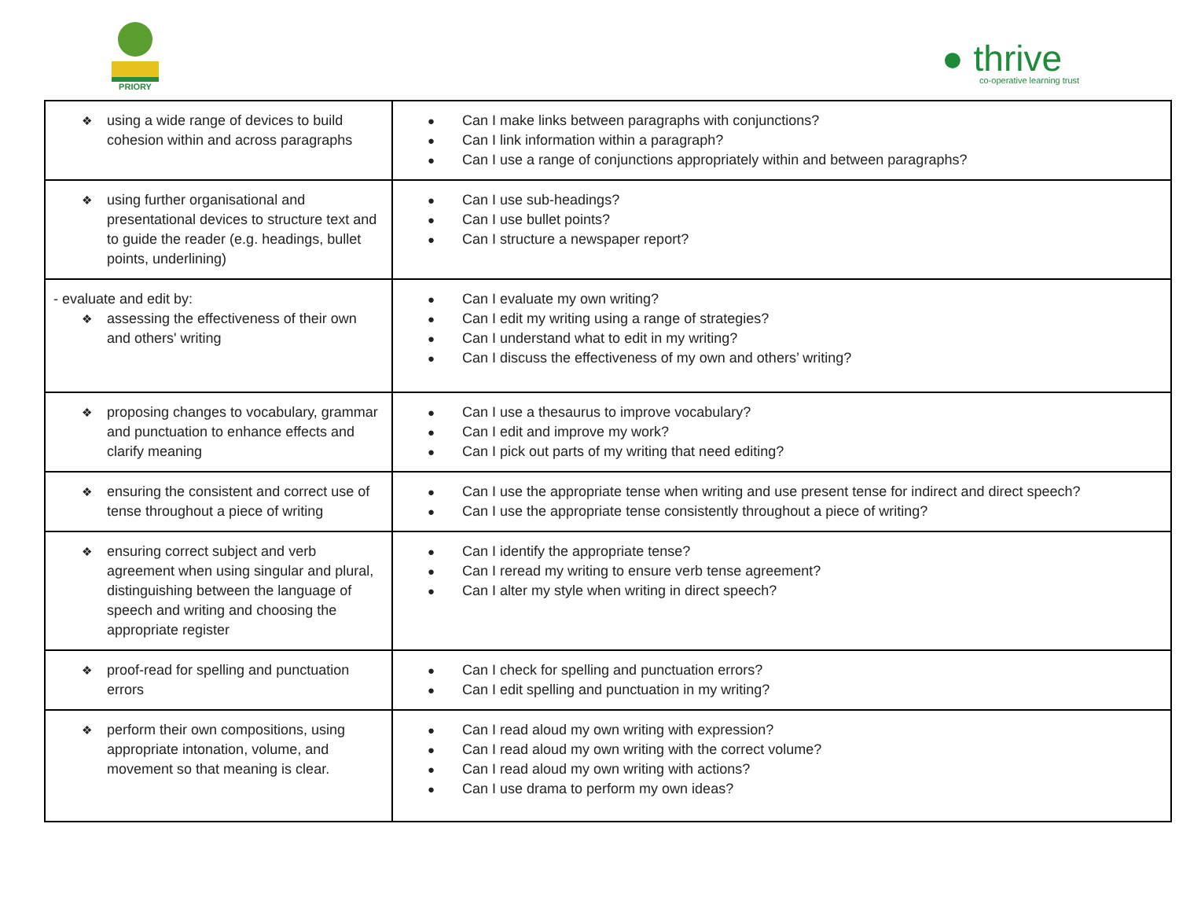PRIORY
● thrive
co-operative learning trust
| ❖ using a wide range of devices to build cohesion within and across paragraphs | ● Can I make links between paragraphs with conjunctions? ● Can I link information within a paragraph? ● Can I use a range of conjunctions appropriately within and between paragraphs? |
| ❖ using further organisational and presentational devices to structure text and to guide the reader (e.g. headings, bullet points, underlining) | ● Can I use sub-headings? ● Can I use bullet points? ● Can I structure a newspaper report? |
| - evaluate and edit by: ❖ assessing the effectiveness of their own and others' writing | ● Can I evaluate my own writing? ● Can I edit my writing using a range of strategies? ● Can I understand what to edit in my writing? ● Can I discuss the effectiveness of my own and others’ writing? |
| ❖ proposing changes to vocabulary, grammar and punctuation to enhance effects and clarify meaning | ● Can I use a thesaurus to improve vocabulary? ● Can I edit and improve my work? ● Can I pick out parts of my writing that need editing? |
| ❖ ensuring the consistent and correct use of tense throughout a piece of writing | ● Can I use the appropriate tense when writing and use present tense for indirect and direct speech? ● Can I use the appropriate tense consistently throughout a piece of writing? |
| ❖ ensuring correct subject and verb agreement when using singular and plural, distinguishing between the language of speech and writing and choosing the appropriate register | ● Can I identify the appropriate tense? ● Can I reread my writing to ensure verb tense agreement? ● Can I alter my style when writing in direct speech? |
| ❖ proof-read for spelling and punctuation errors | ● Can I check for spelling and punctuation errors? ● Can I edit spelling and punctuation in my writing? |
| ❖ perform their own compositions, using appropriate intonation, volume, and movement so that meaning is clear. | ● Can I read aloud my own writing with expression? ● Can I read aloud my own writing with the correct volume? ● Can I read aloud my own writing with actions? ● Can I use drama to perform my own ideas? |